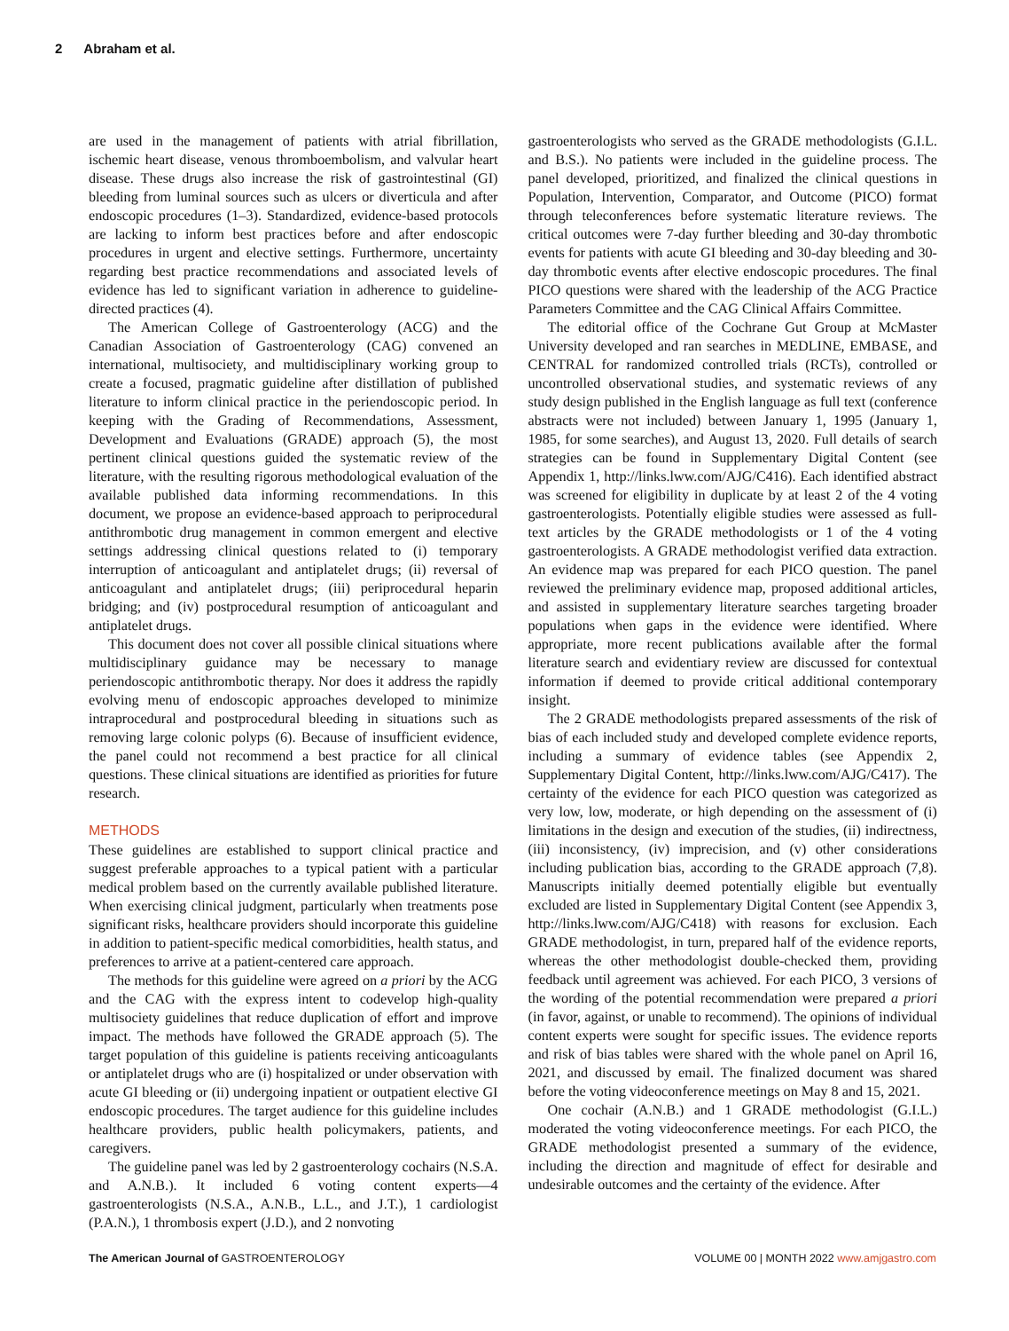2 Abraham et al.
are used in the management of patients with atrial fibrillation, ischemic heart disease, venous thromboembolism, and valvular heart disease. These drugs also increase the risk of gastrointestinal (GI) bleeding from luminal sources such as ulcers or diverticula and after endoscopic procedures (1–3). Standardized, evidence-based protocols are lacking to inform best practices before and after endoscopic procedures in urgent and elective settings. Furthermore, uncertainty regarding best practice recommendations and associated levels of evidence has led to significant variation in adherence to guideline-directed practices (4).
The American College of Gastroenterology (ACG) and the Canadian Association of Gastroenterology (CAG) convened an international, multisociety, and multidisciplinary working group to create a focused, pragmatic guideline after distillation of published literature to inform clinical practice in the periendoscopic period. In keeping with the Grading of Recommendations, Assessment, Development and Evaluations (GRADE) approach (5), the most pertinent clinical questions guided the systematic review of the literature, with the resulting rigorous methodological evaluation of the available published data informing recommendations. In this document, we propose an evidence-based approach to periprocedural antithrombotic drug management in common emergent and elective settings addressing clinical questions related to (i) temporary interruption of anticoagulant and antiplatelet drugs; (ii) reversal of anticoagulant and antiplatelet drugs; (iii) periprocedural heparin bridging; and (iv) postprocedural resumption of anticoagulant and antiplatelet drugs.
This document does not cover all possible clinical situations where multidisciplinary guidance may be necessary to manage periendoscopic antithrombotic therapy. Nor does it address the rapidly evolving menu of endoscopic approaches developed to minimize intraprocedural and postprocedural bleeding in situations such as removing large colonic polyps (6). Because of insufficient evidence, the panel could not recommend a best practice for all clinical questions. These clinical situations are identified as priorities for future research.
METHODS
These guidelines are established to support clinical practice and suggest preferable approaches to a typical patient with a particular medical problem based on the currently available published literature. When exercising clinical judgment, particularly when treatments pose significant risks, healthcare providers should incorporate this guideline in addition to patient-specific medical comorbidities, health status, and preferences to arrive at a patient-centered care approach.
The methods for this guideline were agreed on a priori by the ACG and the CAG with the express intent to codevelop high-quality multisociety guidelines that reduce duplication of effort and improve impact. The methods have followed the GRADE approach (5). The target population of this guideline is patients receiving anticoagulants or antiplatelet drugs who are (i) hospitalized or under observation with acute GI bleeding or (ii) undergoing inpatient or outpatient elective GI endoscopic procedures. The target audience for this guideline includes healthcare providers, public health policymakers, patients, and caregivers.
The guideline panel was led by 2 gastroenterology cochairs (N.S.A. and A.N.B.). It included 6 voting content experts—4 gastroenterologists (N.S.A., A.N.B., L.L., and J.T.), 1 cardiologist (P.A.N.), 1 thrombosis expert (J.D.), and 2 nonvoting
gastroenterologists who served as the GRADE methodologists (G.I.L. and B.S.). No patients were included in the guideline process. The panel developed, prioritized, and finalized the clinical questions in Population, Intervention, Comparator, and Outcome (PICO) format through teleconferences before systematic literature reviews. The critical outcomes were 7-day further bleeding and 30-day thrombotic events for patients with acute GI bleeding and 30-day bleeding and 30-day thrombotic events after elective endoscopic procedures. The final PICO questions were shared with the leadership of the ACG Practice Parameters Committee and the CAG Clinical Affairs Committee.
The editorial office of the Cochrane Gut Group at McMaster University developed and ran searches in MEDLINE, EMBASE, and CENTRAL for randomized controlled trials (RCTs), controlled or uncontrolled observational studies, and systematic reviews of any study design published in the English language as full text (conference abstracts were not included) between January 1, 1995 (January 1, 1985, for some searches), and August 13, 2020. Full details of search strategies can be found in Supplementary Digital Content (see Appendix 1, http://links.lww.com/AJG/C416). Each identified abstract was screened for eligibility in duplicate by at least 2 of the 4 voting gastroenterologists. Potentially eligible studies were assessed as full-text articles by the GRADE methodologists or 1 of the 4 voting gastroenterologists. A GRADE methodologist verified data extraction. An evidence map was prepared for each PICO question. The panel reviewed the preliminary evidence map, proposed additional articles, and assisted in supplementary literature searches targeting broader populations when gaps in the evidence were identified. Where appropriate, more recent publications available after the formal literature search and evidentiary review are discussed for contextual information if deemed to provide critical additional contemporary insight.
The 2 GRADE methodologists prepared assessments of the risk of bias of each included study and developed complete evidence reports, including a summary of evidence tables (see Appendix 2, Supplementary Digital Content, http://links.lww.com/AJG/C417). The certainty of the evidence for each PICO question was categorized as very low, low, moderate, or high depending on the assessment of (i) limitations in the design and execution of the studies, (ii) indirectness, (iii) inconsistency, (iv) imprecision, and (v) other considerations including publication bias, according to the GRADE approach (7,8). Manuscripts initially deemed potentially eligible but eventually excluded are listed in Supplementary Digital Content (see Appendix 3, http://links.lww.com/AJG/C418) with reasons for exclusion. Each GRADE methodologist, in turn, prepared half of the evidence reports, whereas the other methodologist double-checked them, providing feedback until agreement was achieved. For each PICO, 3 versions of the wording of the potential recommendation were prepared a priori (in favor, against, or unable to recommend). The opinions of individual content experts were sought for specific issues. The evidence reports and risk of bias tables were shared with the whole panel on April 16, 2021, and discussed by email. The finalized document was shared before the voting videoconference meetings on May 8 and 15, 2021.
One cochair (A.N.B.) and 1 GRADE methodologist (G.I.L.) moderated the voting videoconference meetings. For each PICO, the GRADE methodologist presented a summary of the evidence, including the direction and magnitude of effect for desirable and undesirable outcomes and the certainty of the evidence. After
The American Journal of GASTROENTEROLOGY
VOLUME 00 | MONTH 2022 www.amjgastro.com